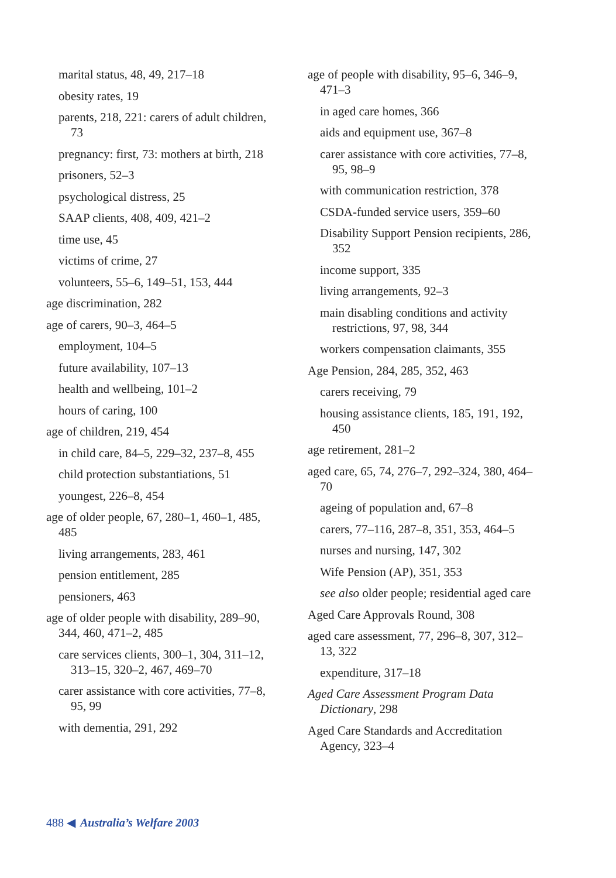marital status, 48, 49, 217–18
obesity rates, 19
parents, 218, 221: carers of adult children, 73
pregnancy: first, 73: mothers at birth, 218
prisoners, 52–3
psychological distress, 25
SAAP clients, 408, 409, 421–2
time use, 45
victims of crime, 27
volunteers, 55–6, 149–51, 153, 444
age discrimination, 282
age of carers, 90–3, 464–5
employment, 104–5
future availability, 107–13
health and wellbeing, 101–2
hours of caring, 100
age of children, 219, 454
in child care, 84–5, 229–32, 237–8, 455
child protection substantiations, 51
youngest, 226–8, 454
age of older people, 67, 280–1, 460–1, 485, 485
living arrangements, 283, 461
pension entitlement, 285
pensioners, 463
age of older people with disability, 289–90, 344, 460, 471–2, 485
care services clients, 300–1, 304, 311–12, 313–15, 320–2, 467, 469–70
carer assistance with core activities, 77–8, 95, 99
with dementia, 291, 292
age of people with disability, 95–6, 346–9, 471–3
in aged care homes, 366
aids and equipment use, 367–8
carer assistance with core activities, 77–8, 95, 98–9
with communication restriction, 378
CSDA-funded service users, 359–60
Disability Support Pension recipients, 286, 352
income support, 335
living arrangements, 92–3
main disabling conditions and activity restrictions, 97, 98, 344
workers compensation claimants, 355
Age Pension, 284, 285, 352, 463
carers receiving, 79
housing assistance clients, 185, 191, 192, 450
age retirement, 281–2
aged care, 65, 74, 276–7, 292–324, 380, 464–70
ageing of population and, 67–8
carers, 77–116, 287–8, 351, 353, 464–5
nurses and nursing, 147, 302
Wife Pension (AP), 351, 353
see also older people; residential aged care
Aged Care Approvals Round, 308
aged care assessment, 77, 296–8, 307, 312–13, 322
expenditure, 317–18
Aged Care Assessment Program Data Dictionary, 298
Aged Care Standards and Accreditation Agency, 323–4
488 ◀ Australia’s Welfare 2003